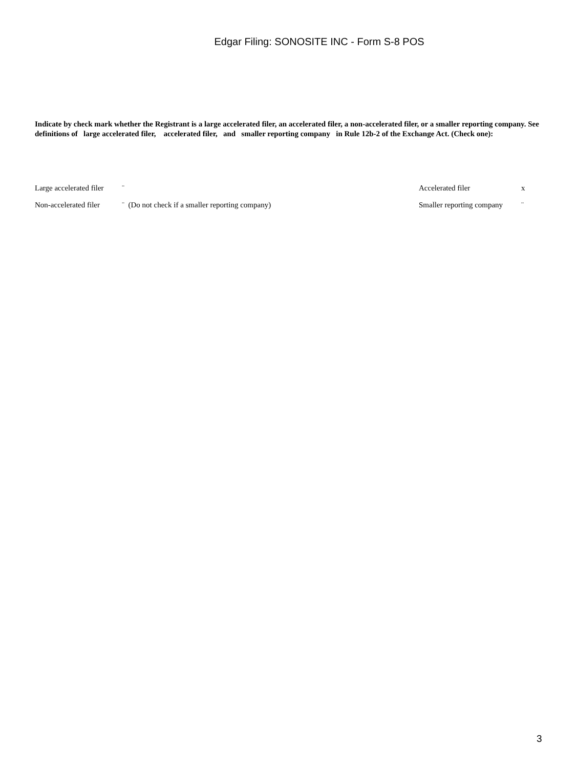Edgar Filing: SONOSITE INC - Form S-8 POS
Indicate by check mark whether the Registrant is a large accelerated filer, an accelerated filer, a non-accelerated filer, or a smaller reporting company. See definitions of large accelerated filer, accelerated filer, and smaller reporting company in Rule 12b-2 of the Exchange Act. (Check one):
| Large accelerated filer | ¨ | Accelerated filer | x |
| Non-accelerated filer | ¨ (Do not check if a smaller reporting company) | Smaller reporting company | ¨ |
3